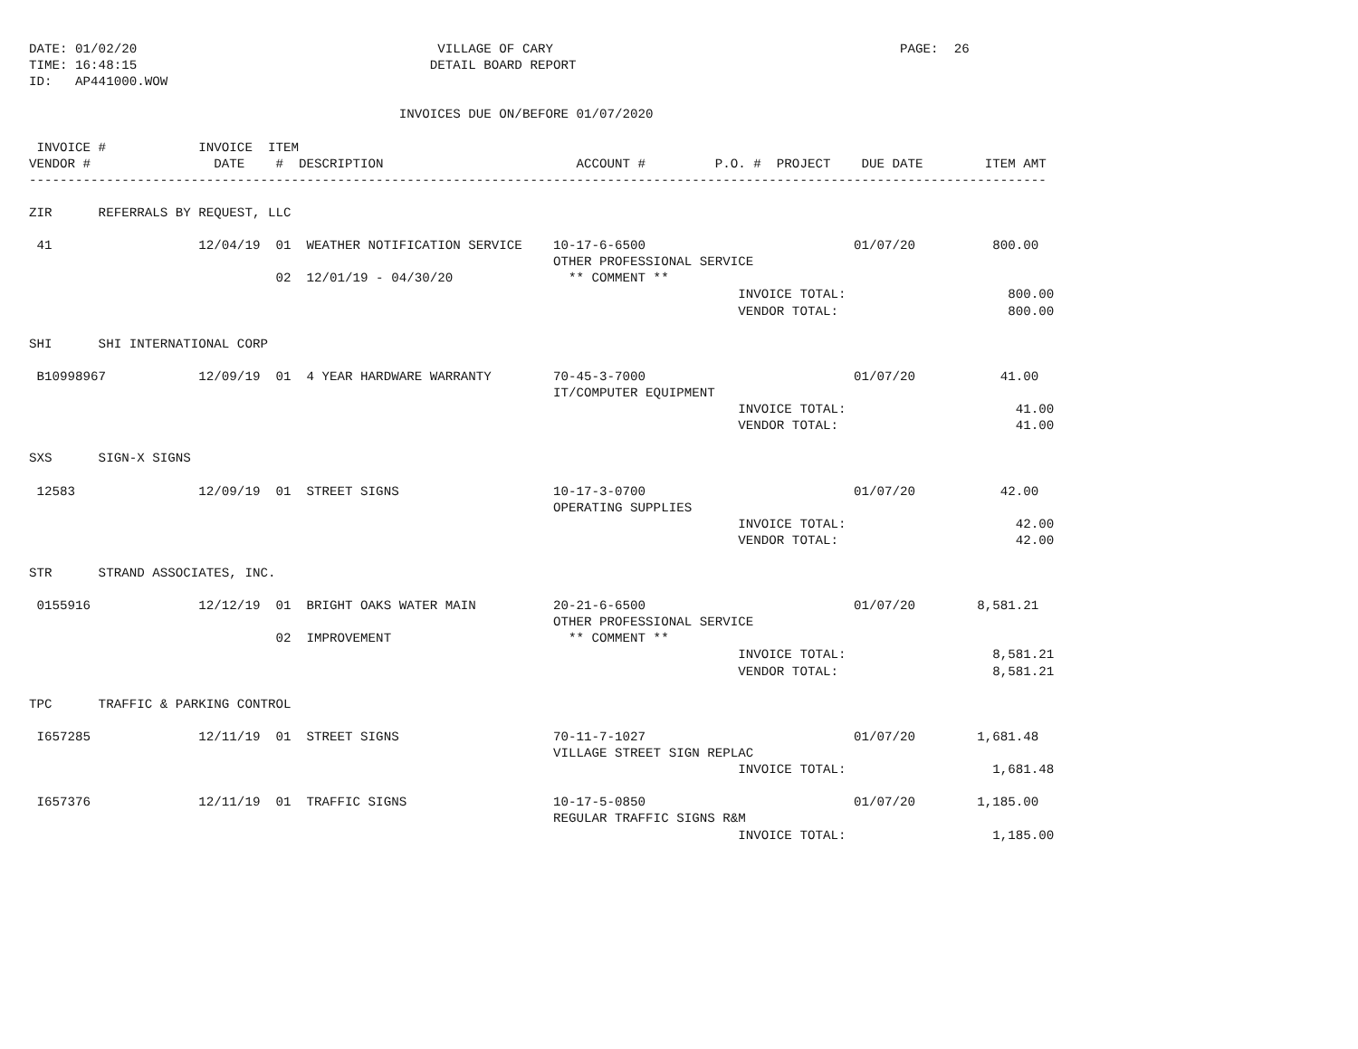DATE: 01/02/20                                       VILLAGE OF CARY                                             PAGE:  26
TIME: 16:48:15                                      DETAIL BOARD REPORT
ID:   AP441000.WOW

                                                INVOICES DUE ON/BEFORE 01/07/2020

 INVOICE #            INVOICE  ITEM
VENDOR #                DATE    #  DESCRIPTION                         ACCOUNT #         P.O. #  PROJECT    DUE DATE        ITEM AMT
------------------------------------------------------------------------------------------------------------------------------------

ZIR      REFERRALS BY REQUEST, LLC

 41                   12/04/19  01  WEATHER NOTIFICATION SERVICE    10-17-6-6500                           01/07/20          800.00
                                                                    OTHER PROFESSIONAL SERVICE
                                02  12/01/19 - 04/30/20               ** COMMENT **
                                                                                            INVOICE TOTAL:                     800.00
                                                                                            VENDOR TOTAL:                      800.00

SHI      SHI INTERNATIONAL CORP

 B10998967            12/09/19  01  4 YEAR HARDWARE WARRANTY        70-45-3-7000                           01/07/20           41.00
                                                                    IT/COMPUTER EQUIPMENT
                                                                                            INVOICE TOTAL:                      41.00
                                                                                            VENDOR TOTAL:                       41.00

SXS      SIGN-X SIGNS

 12583                12/09/19  01  STREET SIGNS                    10-17-3-0700                           01/07/20           42.00
                                                                    OPERATING SUPPLIES
                                                                                            INVOICE TOTAL:                      42.00
                                                                                            VENDOR TOTAL:                       42.00

STR      STRAND ASSOCIATES, INC.

 0155916              12/12/19  01  BRIGHT OAKS WATER MAIN          20-21-6-6500                           01/07/20        8,581.21
                                                                    OTHER PROFESSIONAL SERVICE
                                02  IMPROVEMENT                       ** COMMENT **
                                                                                            INVOICE TOTAL:                   8,581.21
                                                                                            VENDOR TOTAL:                    8,581.21

TPC      TRAFFIC & PARKING CONTROL

 I657285              12/11/19  01  STREET SIGNS                    70-11-7-1027                           01/07/20        1,681.48
                                                                    VILLAGE STREET SIGN REPLAC
                                                                                            INVOICE TOTAL:                   1,681.48

 I657376              12/11/19  01  TRAFFIC SIGNS                   10-17-5-0850                           01/07/20        1,185.00
                                                                    REGULAR TRAFFIC SIGNS R&M
                                                                                            INVOICE TOTAL:                   1,185.00